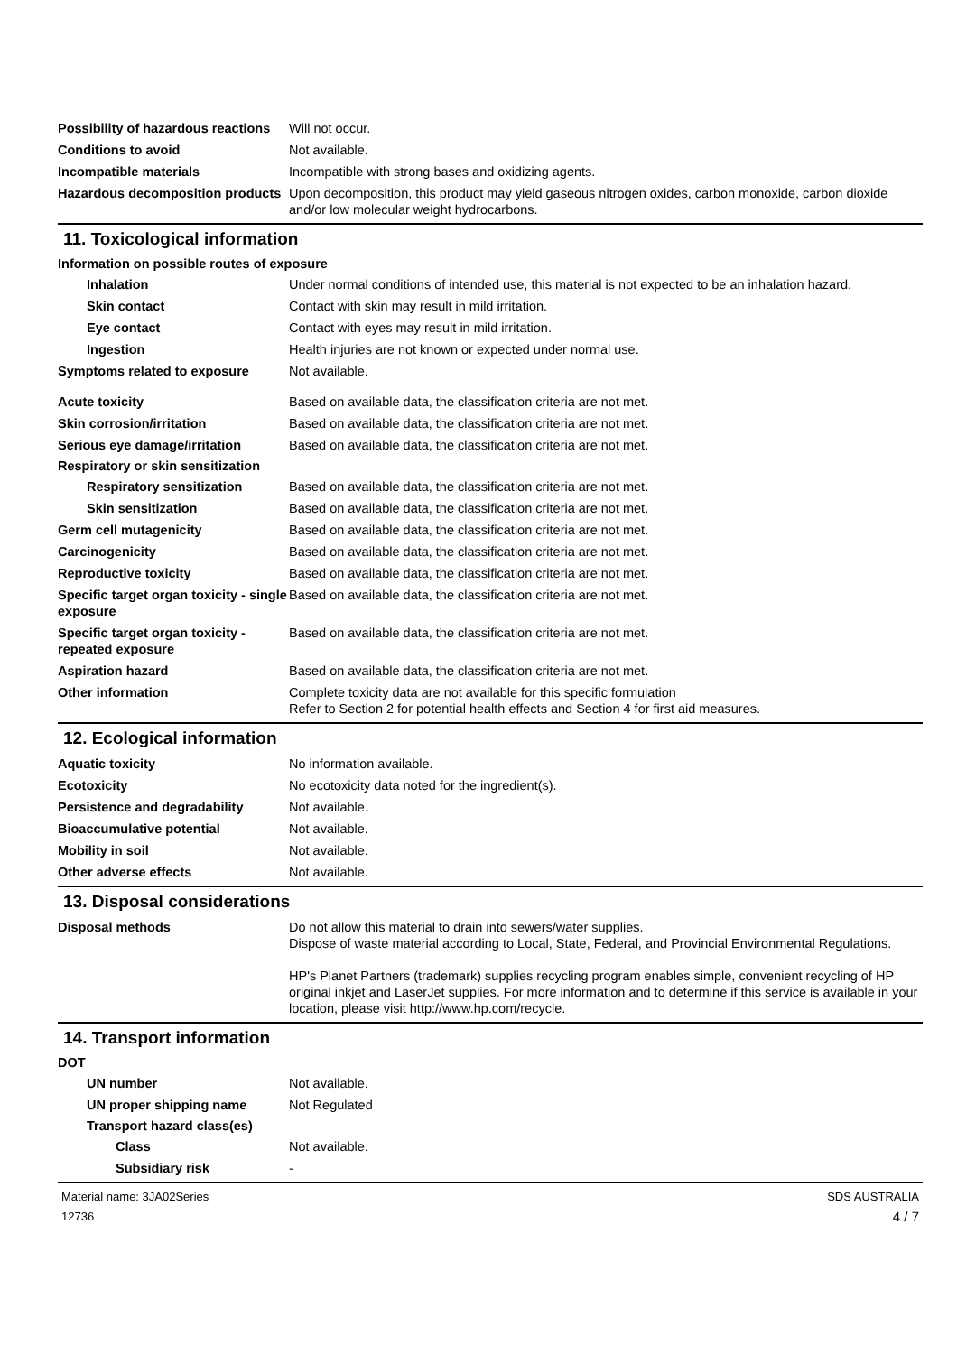Possibility of hazardous reactions
Will not occur.
Conditions to avoid Not available.
Incompatible materials Incompatible with strong bases and oxidizing agents.
Hazardous decomposition products
Upon decomposition, this product may yield gaseous nitrogen oxides, carbon monoxide, carbon dioxide and/or low molecular weight hydrocarbons.
11. Toxicological information
Information on possible routes of exposure
Inhalation Under normal conditions of intended use, this material is not expected to be an inhalation hazard.
Skin contact Contact with skin may result in mild irritation.
Eye contact Contact with eyes may result in mild irritation.
Ingestion Health injuries are not known or expected under normal use.
Symptoms related to exposure Not available.
Acute toxicity Based on available data, the classification criteria are not met.
Skin corrosion/irritation Based on available data, the classification criteria are not met.
Serious eye damage/irritation Based on available data, the classification criteria are not met.
Respiratory or skin sensitization
Respiratory sensitization Based on available data, the classification criteria are not met.
Skin sensitization Based on available data, the classification criteria are not met.
Germ cell mutagenicity Based on available data, the classification criteria are not met.
Carcinogenicity Based on available data, the classification criteria are not met.
Reproductive toxicity Based on available data, the classification criteria are not met.
Specific target organ toxicity - single exposure
Based on available data, the classification criteria are not met.
Specific target organ toxicity - repeated exposure
Based on available data, the classification criteria are not met.
Aspiration hazard Based on available data, the classification criteria are not met.
Other information Complete toxicity data are not available for this specific formulation
Refer to Section 2 for potential health effects and Section 4 for first aid measures.
12. Ecological information
Aquatic toxicity No information available.
Ecotoxicity No ecotoxicity data noted for the ingredient(s).
Persistence and degradability Not available.
Bioaccumulative potential Not available.
Mobility in soil Not available.
Other adverse effects Not available.
13. Disposal considerations
Disposal methods Do not allow this material to drain into sewers/water supplies.
Dispose of waste material according to Local, State, Federal, and Provincial Environmental Regulations.
HP's Planet Partners (trademark) supplies recycling program enables simple, convenient recycling of HP original inkjet and LaserJet supplies. For more information and to determine if this service is available in your location, please visit http://www.hp.com/recycle.
14. Transport information
DOT
UN number Not available.
UN proper shipping name Not Regulated
Transport hazard class(es)
Class Not available.
Subsidiary risk -
Material name: 3JA02Series
12736
SDS AUSTRALIA
4 / 7